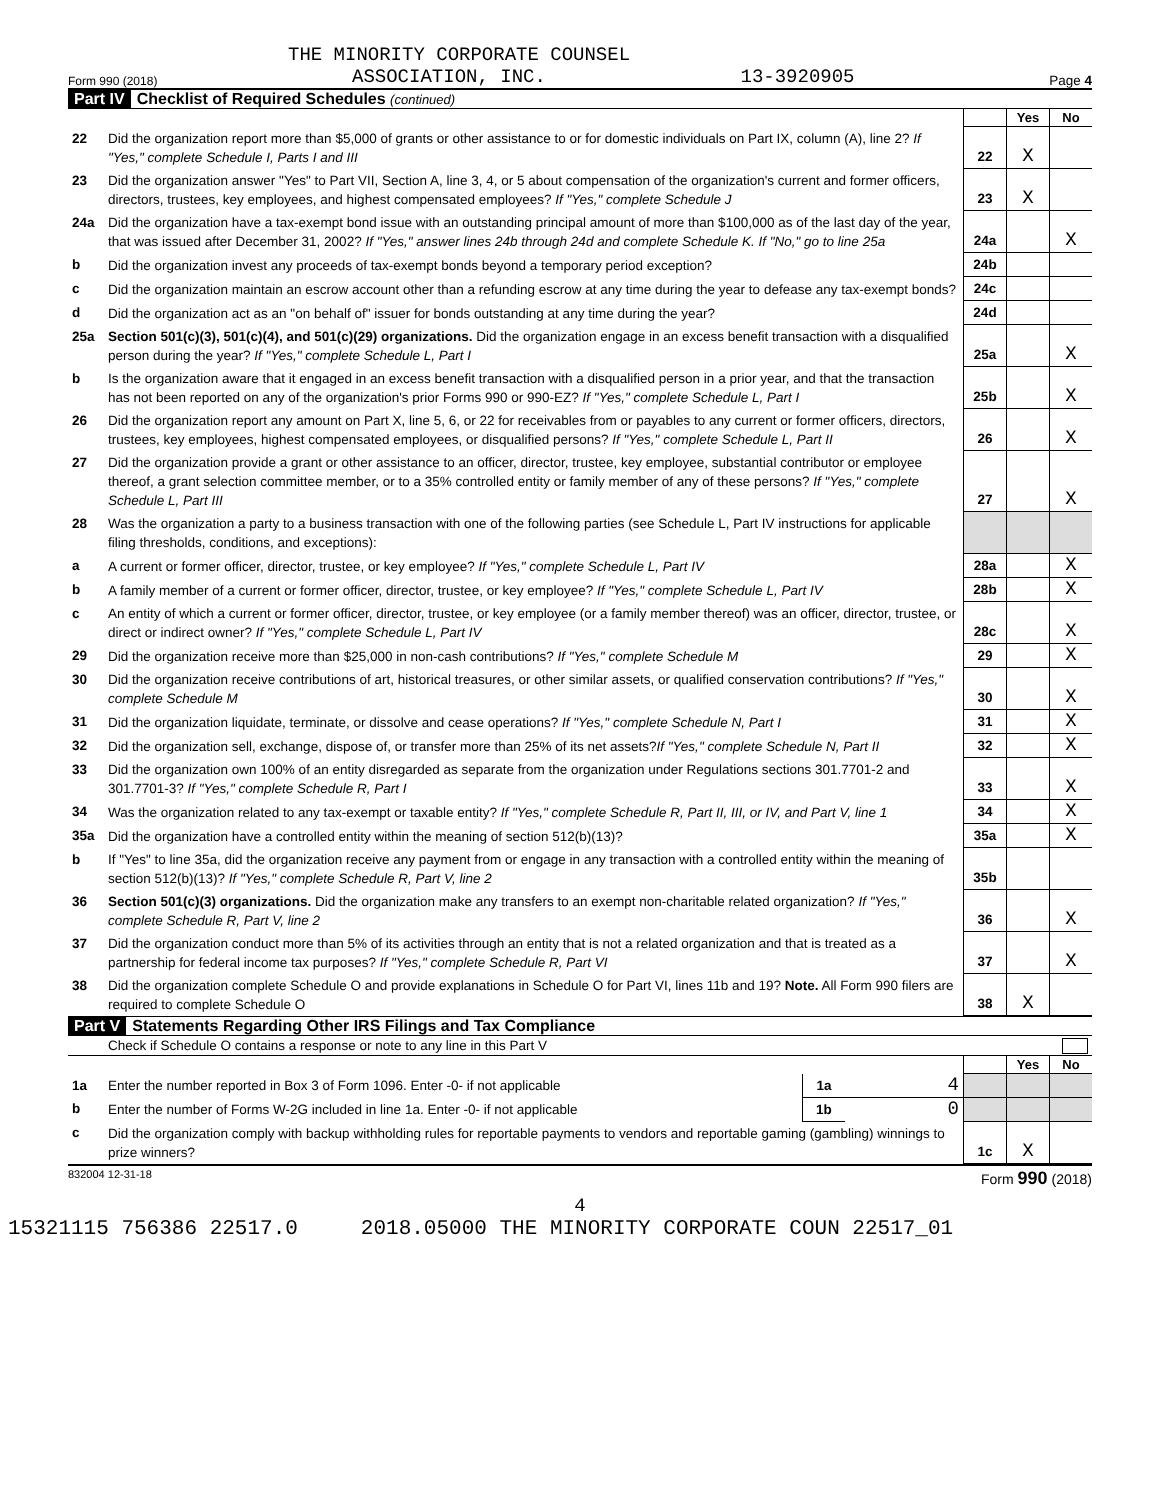THE MINORITY CORPORATE COUNSEL
Form 990 (2018) ASSOCIATION, INC. 13-3920905 Page 4
Part IV Checklist of Required Schedules (continued)
| | | | Yes | No |
| 22 | Did the organization report more than $5,000 of grants or other assistance to or for domestic individuals on Part IX, column (A), line 2? If "Yes," complete Schedule I, Parts I and III | 22 | X | |
| 23 | Did the organization answer "Yes" to Part VII, Section A, line 3, 4, or 5 about compensation of the organization's current and former officers, directors, trustees, key employees, and highest compensated employees? If "Yes," complete Schedule J | 23 | X | |
| 24a | Did the organization have a tax-exempt bond issue with an outstanding principal amount of more than $100,000 as of the last day of the year, that was issued after December 31, 2002? If "Yes," answer lines 24b through 24d and complete Schedule K. If "No," go to line 25a | 24a | | X |
| b | Did the organization invest any proceeds of tax-exempt bonds beyond a temporary period exception? | 24b | | |
| c | Did the organization maintain an escrow account other than a refunding escrow at any time during the year to defease any tax-exempt bonds? | 24c | | |
| d | Did the organization act as an "on behalf of" issuer for bonds outstanding at any time during the year? | 24d | | |
| 25a | Section 501(c)(3), 501(c)(4), and 501(c)(29) organizations. Did the organization engage in an excess benefit transaction with a disqualified person during the year? If "Yes," complete Schedule L, Part I | 25a | | X |
| b | Is the organization aware that it engaged in an excess benefit transaction with a disqualified person in a prior year, and that the transaction has not been reported on any of the organization's prior Forms 990 or 990-EZ? If "Yes," complete Schedule L, Part I | 25b | | X |
| 26 | Did the organization report any amount on Part X, line 5, 6, or 22 for receivables from or payables to any current or former officers, directors, trustees, key employees, highest compensated employees, or disqualified persons? If "Yes," complete Schedule L, Part II | 26 | | X |
| 27 | Did the organization provide a grant or other assistance to an officer, director, trustee, key employee, substantial contributor or employee thereof, a grant selection committee member, or to a 35% controlled entity or family member of any of these persons? If "Yes," complete Schedule L, Part III | 27 | | X |
| 28 | Was the organization a party to a business transaction with one of the following parties (see Schedule L, Part IV instructions for applicable filing thresholds, conditions, and exceptions): | | | |
| a | A current or former officer, director, trustee, or key employee? If "Yes," complete Schedule L, Part IV | 28a | | X |
| b | A family member of a current or former officer, director, trustee, or key employee? If "Yes," complete Schedule L, Part IV | 28b | | X |
| c | An entity of which a current or former officer, director, trustee, or key employee (or a family member thereof) was an officer, director, trustee, or direct or indirect owner? If "Yes," complete Schedule L, Part IV | 28c | | X |
| 29 | Did the organization receive more than $25,000 in non-cash contributions? If "Yes," complete Schedule M | 29 | | X |
| 30 | Did the organization receive contributions of art, historical treasures, or other similar assets, or qualified conservation contributions? If "Yes," complete Schedule M | 30 | | X |
| 31 | Did the organization liquidate, terminate, or dissolve and cease operations? If "Yes," complete Schedule N, Part I | 31 | | X |
| 32 | Did the organization sell, exchange, dispose of, or transfer more than 25% of its net assets? If "Yes," complete Schedule N, Part II | 32 | | X |
| 33 | Did the organization own 100% of an entity disregarded as separate from the organization under Regulations sections 301.7701-2 and 301.7701-3? If "Yes," complete Schedule R, Part I | 33 | | X |
| 34 | Was the organization related to any tax-exempt or taxable entity? If "Yes," complete Schedule R, Part II, III, or IV, and Part V, line 1 | 34 | | X |
| 35a | Did the organization have a controlled entity within the meaning of section 512(b)(13)? | 35a | | X |
| b | If "Yes" to line 35a, did the organization receive any payment from or engage in any transaction with a controlled entity within the meaning of section 512(b)(13)? If "Yes," complete Schedule R, Part V, line 2 | 35b | | |
| 36 | Section 501(c)(3) organizations. Did the organization make any transfers to an exempt non-charitable related organization? If "Yes," complete Schedule R, Part V, line 2 | 36 | | X |
| 37 | Did the organization conduct more than 5% of its activities through an entity that is not a related organization and that is treated as a partnership for federal income tax purposes? If "Yes," complete Schedule R, Part VI | 37 | | X |
| 38 | Did the organization complete Schedule O and provide explanations in Schedule O for Part VI, lines 11b and 19? Note. All Form 990 filers are required to complete Schedule O | 38 | X | |
Part V Statements Regarding Other IRS Filings and Tax Compliance
Check if Schedule O contains a response or note to any line in this Part V
| | | | | | Yes | No |
| 1a | Enter the number reported in Box 3 of Form 1096. Enter -0- if not applicable | 1a | 4 | | | |
| b | Enter the number of Forms W-2G included in line 1a. Enter -0- if not applicable | 1b | 0 | | | |
| c | Did the organization comply with backup withholding rules for reportable payments to vendors and reportable gaming (gambling) winnings to prize winners? | | | 1c | X | |
832004 12-31-18 Form 990 (2018)
4
15321115 756386 22517.0 2018.05000 THE MINORITY CORPORATE COUN 22517_01